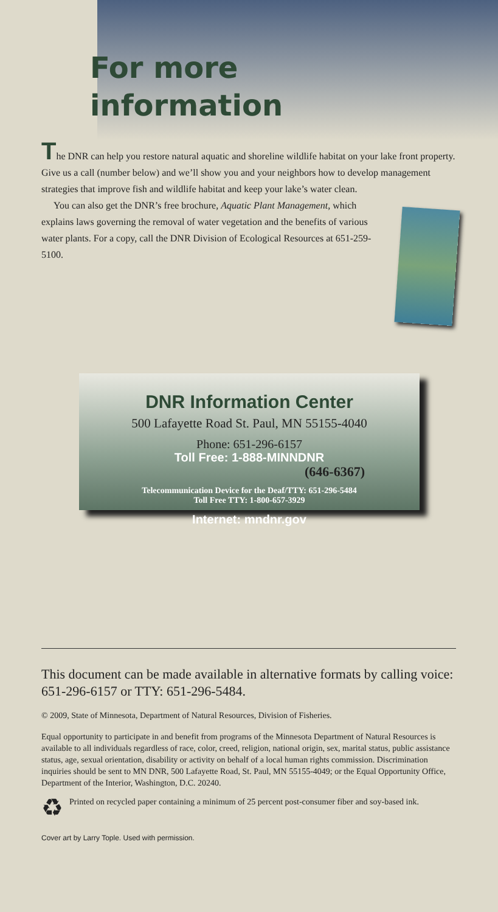For more
information
The DNR can help you restore natural aquatic and shoreline wildlife habitat on your lake front property. Give us a call (number below) and we’ll show you and your neighbors how to develop management strategies that improve fish and wildlife habitat and keep your lake’s water clean.
You can also get the DNR’s free brochure, Aquatic Plant Management, which explains laws governing the removal of water vegetation and the benefits of various water plants. For a copy, call the DNR Division of Ecological Resources at 651-259-5100.
DNR Information Center
500 Lafayette Road St. Paul, MN 55155-4040
Phone: 651-296-6157
Toll Free: 1-888-MINNDNR
(646-6367)
Telecommunication Device for the Deaf/TTY: 651-296-5484
Toll Free TTY: 1-800-657-3929
Internet: mndnr.gov
This document can be made available in alternative formats by calling voice: 651-296-6157 or TTY: 651-296-5484.
© 2009, State of Minnesota, Department of Natural Resources, Division of Fisheries.
Equal opportunity to participate in and benefit from programs of the Minnesota Department of Natural Resources is available to all individuals regardless of race, color, creed, religion, national origin, sex, marital status, public assistance status, age, sexual orientation, disability or activity on behalf of a local human rights commission. Discrimination inquiries should be sent to MN DNR, 500 Lafayette Road, St. Paul, MN 55155-4049; or the Equal Opportunity Office, Department of the Interior, Washington, D.C. 20240.
♻ Printed on recycled paper containing a minimum of 25 percent post-consumer fiber and soy-based ink.
Cover art by Larry Tople. Used with permission.